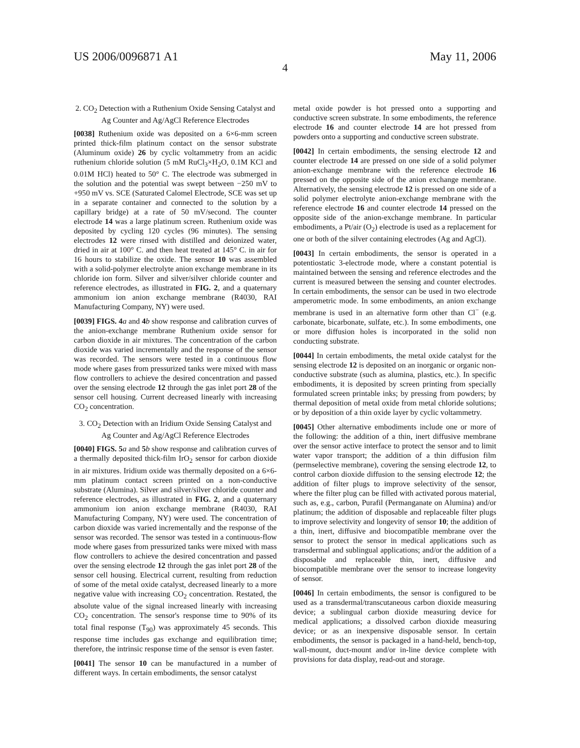US 2006/0096871 A1 May 11, 2006
4
2. CO<sub>2</sub> Detection with a Ruthenium Oxide Sensing Catalyst and Ag Counter and Ag/AgCl Reference Electrodes
[0038] Ruthenium oxide was deposited on a 6×6-mm screen printed thick-film platinum contact on the sensor substrate (Aluminum oxide) 26 by cyclic voltammetry from an acidic ruthenium chloride solution (5 mM RuCl<sub>3</sub>×H<sub>2</sub>O, 0.1M KCl and 0.01M HCl) heated to 50° C. The electrode was submerged in the solution and the potential was swept between −250 mV to +950 mV vs. SCE (Saturated Calomel Electrode, SCE was set up in a separate container and connected to the solution by a capillary bridge) at a rate of 50 mV/second. The counter electrode 14 was a large platinum screen. Ruthenium oxide was deposited by cycling 120 cycles (96 minutes). The sensing electrodes 12 were rinsed with distilled and deionized water, dried in air at 100° C. and then heat treated at 145° C. in air for 16 hours to stabilize the oxide. The sensor 10 was assembled with a solid-polymer electrolyte anion exchange membrane in its chloride ion form. Silver and silver/silver chloride counter and reference electrodes, as illustrated in FIG. 2, and a quaternary ammonium ion anion exchange membrane (R4030, RAI Manufacturing Company, NY) were used.
[0039] FIGS. 4 a and 4 b show response and calibration curves of the anion-exchange membrane Ruthenium oxide sensor for carbon dioxide in air mixtures. The concentration of the carbon dioxide was varied incrementally and the response of the sensor was recorded. The sensors were tested in a continuous flow mode where gases from pressurized tanks were mixed with mass flow controllers to achieve the desired concentration and passed over the sensing electrode 12 through the gas inlet port 28 of the sensor cell housing. Current decreased linearly with increasing CO<sub>2</sub> concentration.
3. CO<sub>2</sub> Detection with an Iridium Oxide Sensing Catalyst and Ag Counter and Ag/AgCl Reference Electrodes
[0040] FIGS. 5 a and 5 b show response and calibration curves of a thermally deposited thick-film IrO<sub>2</sub> sensor for carbon dioxide in air mixtures. Iridium oxide was thermally deposited on a 6×6-mm platinum contact screen printed on a non-conductive substrate (Alumina). Silver and silver/silver chloride counter and reference electrodes, as illustrated in FIG. 2, and a quaternary ammonium ion anion exchange membrane (R4030, RAI Manufacturing Company, NY) were used. The concentration of carbon dioxide was varied incrementally and the response of the sensor was recorded. The sensor was tested in a continuous-flow mode where gases from pressurized tanks were mixed with mass flow controllers to achieve the desired concentration and passed over the sensing electrode 12 through the gas inlet port 28 of the sensor cell housing. Electrical current, resulting from reduction of some of the metal oxide catalyst, decreased linearly to a more negative value with increasing CO<sub>2</sub> concentration. Restated, the absolute value of the signal increased linearly with increasing CO<sub>2</sub> concentration. The sensor's response time to 90% of its total final response (T<sub>90</sub>) was approximately 45 seconds. This response time includes gas exchange and equilibration time; therefore, the intrinsic response time of the sensor is even faster.
[0041] The sensor 10 can be manufactured in a number of different ways. In certain embodiments, the sensor catalyst
metal oxide powder is hot pressed onto a supporting and conductive screen substrate. In some embodiments, the reference electrode 16 and counter electrode 14 are hot pressed from powders onto a supporting and conductive screen substrate.
[0042] In certain embodiments, the sensing electrode 12 and counter electrode 14 are pressed on one side of a solid polymer anion-exchange membrane with the reference electrode 16 pressed on the opposite side of the anion exchange membrane. Alternatively, the sensing electrode 12 is pressed on one side of a solid polymer electrolyte anion-exchange membrane with the reference electrode 16 and counter electrode 14 pressed on the opposite side of the anion-exchange membrane. In particular embodiments, a Pt/air (O<sub>2</sub>) electrode is used as a replacement for one or both of the silver containing electrodes (Ag and AgCl).
[0043] In certain embodiments, the sensor is operated in a potentiostatic 3-electrode mode, where a constant potential is maintained between the sensing and reference electrodes and the current is measured between the sensing and counter electrodes. In certain embodiments, the sensor can be used in two electrode amperometric mode. In some embodiments, an anion exchange membrane is used in an alternative form other than Cl<sup>−</sup> (e.g. carbonate, bicarbonate, sulfate, etc.). In some embodiments, one or more diffusion holes is incorporated in the solid non conducting substrate.
[0044] In certain embodiments, the metal oxide catalyst for the sensing electrode 12 is deposited on an inorganic or organic non-conductive substrate (such as alumina, plastics, etc.). In specific embodiments, it is deposited by screen printing from specially formulated screen printable inks; by pressing from powders; by thermal deposition of metal oxide from metal chloride solutions; or by deposition of a thin oxide layer by cyclic voltammetry.
[0045] Other alternative embodiments include one or more of the following: the addition of a thin, inert diffusive membrane over the sensor active interface to protect the sensor and to limit water vapor transport; the addition of a thin diffusion film (permselective membrane), covering the sensing electrode 12, to control carbon dioxide diffusion to the sensing electrode 12; the addition of filter plugs to improve selectivity of the sensor, where the filter plug can be filled with activated porous material, such as, e.g., carbon, Purafil (Permanganate on Alumina) and/or platinum; the addition of disposable and replaceable filter plugs to improve selectivity and longevity of sensor 10; the addition of a thin, inert, diffusive and biocompatible membrane over the sensor to protect the sensor in medical applications such as transdermal and sublingual applications; and/or the addition of a disposable and replaceable thin, inert, diffusive and biocompatible membrane over the sensor to increase longevity of sensor.
[0046] In certain embodiments, the sensor is configured to be used as a transdermal/transcutaneous carbon dioxide measuring device; a sublingual carbon dioxide measuring device for medical applications; a dissolved carbon dioxide measuring device; or as an inexpensive disposable sensor. In certain embodiments, the sensor is packaged in a hand-held, bench-top, wall-mount, duct-mount and/or in-line device complete with provisions for data display, read-out and storage.